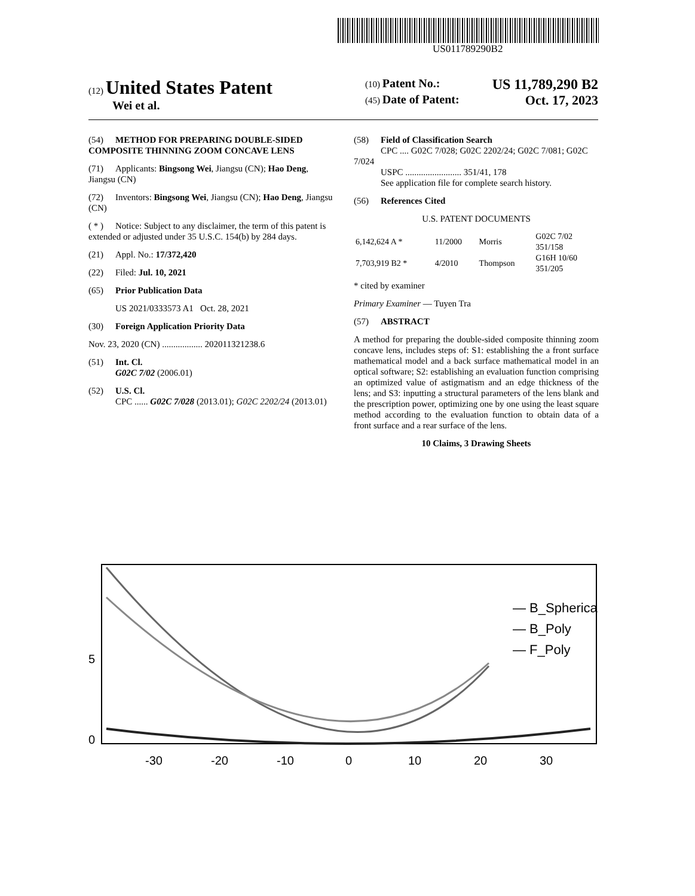US011789290B2
(12) United States Patent
Wei et al.
(10) Patent No.: US 11,789,290 B2
(45) Date of Patent: Oct. 17, 2023
(54) METHOD FOR PREPARING DOUBLE-SIDED COMPOSITE THINNING ZOOM CONCAVE LENS
(71) Applicants: Bingsong Wei, Jiangsu (CN); Hao Deng, Jiangsu (CN)
(72) Inventors: Bingsong Wei, Jiangsu (CN); Hao Deng, Jiangsu (CN)
( * ) Notice: Subject to any disclaimer, the term of this patent is extended or adjusted under 35 U.S.C. 154(b) by 284 days.
(21) Appl. No.: 17/372,420
(22) Filed: Jul. 10, 2021
(65) Prior Publication Data
US 2021/0333573 A1 Oct. 28, 2021
(30) Foreign Application Priority Data
Nov. 23, 2020 (CN) .................. 202011321238.6
(51) Int. Cl.
G02C 7/02 (2006.01)
(52) U.S. Cl.
CPC ...... G02C 7/028 (2013.01); G02C 2202/24 (2013.01)
(58) Field of Classification Search
CPC .... G02C 7/028; G02C 2202/24; G02C 7/081; G02C 7/024
USPC ......................... 351/41, 178
See application file for complete search history.
(56) References Cited
U.S. PATENT DOCUMENTS
| 6,142,624 A * | 11/2000 | Morris | G02C 7/02 351/158 |
| 7,703,919 B2 * | 4/2010 | Thompson | G16H 10/60 351/205 |
* cited by examiner
Primary Examiner — Tuyen Tra
(57) ABSTRACT
A method for preparing the double-sided composite thinning zoom concave lens, includes steps of: S1: establishing the a front surface mathematical model and a back surface mathematical model in an optical software; S2: establishing an evaluation function comprising an optimized value of astigmatism and an edge thickness of the lens; and S3: inputting a structural parameters of the lens blank and the prescription power, optimizing one by one using the least square method according to the evaluation function to obtain data of a front surface and a rear surface of the lens.
10 Claims, 3 Drawing Sheets
5
0
-30
-20
-10
0
10
20
30
— B_Spherical
— B_Poly
— F_Poly